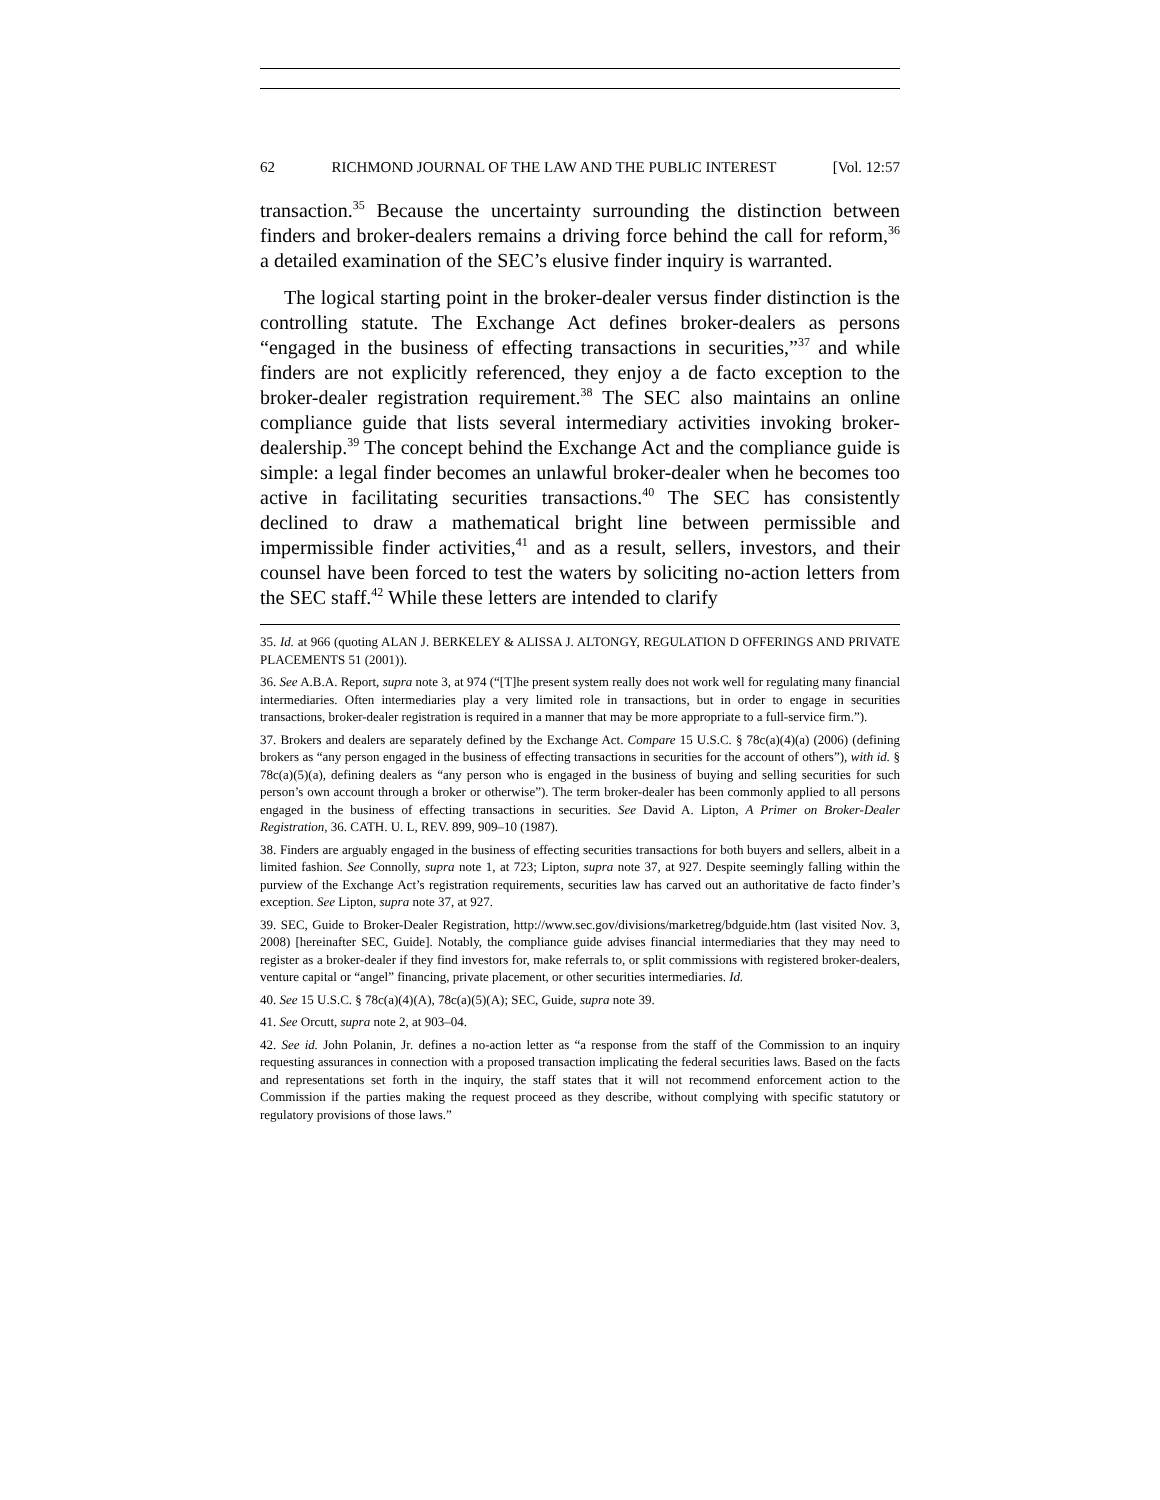62 RICHMOND JOURNAL OF THE LAW AND THE PUBLIC INTEREST [Vol. 12:57
transaction.<sup>35</sup> Because the uncertainty surrounding the distinction between finders and broker-dealers remains a driving force behind the call for reform,<sup>36</sup> a detailed examination of the SEC’s elusive finder inquiry is warranted.
The logical starting point in the broker-dealer versus finder distinction is the controlling statute. The Exchange Act defines broker-dealers as persons “engaged in the business of effecting transactions in securities,”<sup>37</sup> and while finders are not explicitly referenced, they enjoy a de facto exception to the broker-dealer registration requirement.<sup>38</sup> The SEC also maintains an online compliance guide that lists several intermediary activities invoking broker-dealership.<sup>39</sup> The concept behind the Exchange Act and the compliance guide is simple: a legal finder becomes an unlawful broker-dealer when he becomes too active in facilitating securities transactions.<sup>40</sup> The SEC has consistently declined to draw a mathematical bright line between permissible and impermissible finder activities,<sup>41</sup> and as a result, sellers, investors, and their counsel have been forced to test the waters by soliciting no-action letters from the SEC staff.<sup>42</sup> While these letters are intended to clarify
35. Id. at 966 (quoting ALAN J. BERKELEY & ALISSA J. ALTONGY, REGULATION D OFFERINGS AND PRIVATE PLACEMENTS 51 (2001)).
36. See A.B.A. Report, supra note 3, at 974 (“[T]he present system really does not work well for regulating many financial intermediaries. Often intermediaries play a very limited role in transactions, but in order to engage in securities transactions, broker-dealer registration is required in a manner that may be more appropriate to a full-service firm.”).
37. Brokers and dealers are separately defined by the Exchange Act. Compare 15 U.S.C. § 78c(a)(4)(a) (2006) (defining brokers as “any person engaged in the business of effecting transactions in securities for the account of others”), with id. § 78c(a)(5)(a), defining dealers as “any person who is engaged in the business of buying and selling securities for such person’s own account through a broker or otherwise”). The term broker-dealer has been commonly applied to all persons engaged in the business of effecting transactions in securities. See David A. Lipton, A Primer on Broker-Dealer Registration, 36. CATH. U. L, REV. 899, 909–10 (1987).
38. Finders are arguably engaged in the business of effecting securities transactions for both buyers and sellers, albeit in a limited fashion. See Connolly, supra note 1, at 723; Lipton, supra note 37, at 927. Despite seemingly falling within the purview of the Exchange Act’s registration requirements, securities law has carved out an authoritative de facto finder’s exception. See Lipton, supra note 37, at 927.
39. SEC, Guide to Broker-Dealer Registration, http://www.sec.gov/divisions/marketreg/bdguide.htm (last visited Nov. 3, 2008) [hereinafter SEC, Guide]. Notably, the compliance guide advises financial intermediaries that they may need to register as a broker-dealer if they find investors for, make referrals to, or split commissions with registered broker-dealers, venture capital or “angel” financing, private placement, or other securities intermediaries. Id.
40. See 15 U.S.C. § 78c(a)(4)(A), 78c(a)(5)(A); SEC, Guide, supra note 39.
41. See Orcutt, supra note 2, at 903–04.
42. See id. John Polanin, Jr. defines a no-action letter as “a response from the staff of the Commission to an inquiry requesting assurances in connection with a proposed transaction implicating the federal securities laws. Based on the facts and representations set forth in the inquiry, the staff states that it will not recommend enforcement action to the Commission if the parties making the request proceed as they describe, without complying with specific statutory or regulatory provisions of those laws.”